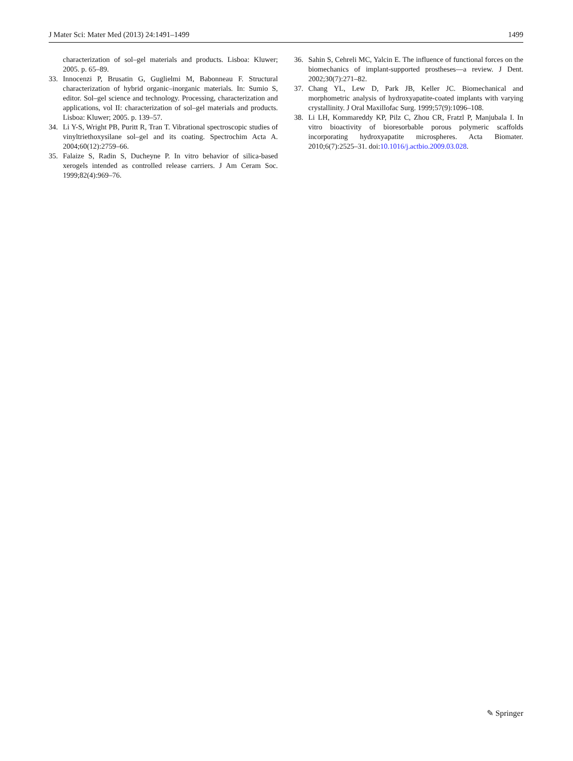J Mater Sci: Mater Med (2013) 24:1491–1499 1499
characterization of sol–gel materials and products. Lisboa: Kluwer; 2005. p. 65–89.
33. Innocenzi P, Brusatin G, Guglielmi M, Babonneau F. Structural characterization of hybrid organic–inorganic materials. In: Sumio S, editor. Sol–gel science and technology. Processing, characterization and applications, vol II: characterization of sol–gel materials and products. Lisboa: Kluwer; 2005. p. 139–57.
34. Li Y-S, Wright PB, Puritt R, Tran T. Vibrational spectroscopic studies of vinyltriethoxysilane sol–gel and its coating. Spectrochim Acta A. 2004;60(12):2759–66.
35. Falaize S, Radin S, Ducheyne P. In vitro behavior of silica-based xerogels intended as controlled release carriers. J Am Ceram Soc. 1999;82(4):969–76.
36. Sahin S, Cehreli MC, Yalcin E. The influence of functional forces on the biomechanics of implant-supported prostheses—a review. J Dent. 2002;30(7):271–82.
37. Chang YL, Lew D, Park JB, Keller JC. Biomechanical and morphometric analysis of hydroxyapatite-coated implants with varying crystallinity. J Oral Maxillofac Surg. 1999;57(9):1096–108.
38. Li LH, Kommareddy KP, Pilz C, Zhou CR, Fratzl P, Manjubala I. In vitro bioactivity of bioresorbable porous polymeric scaffolds incorporating hydroxyapatite microspheres. Acta Biomater. 2010;6(7):2525–31. doi:10.1016/j.actbio.2009.03.028.
✎ Springer